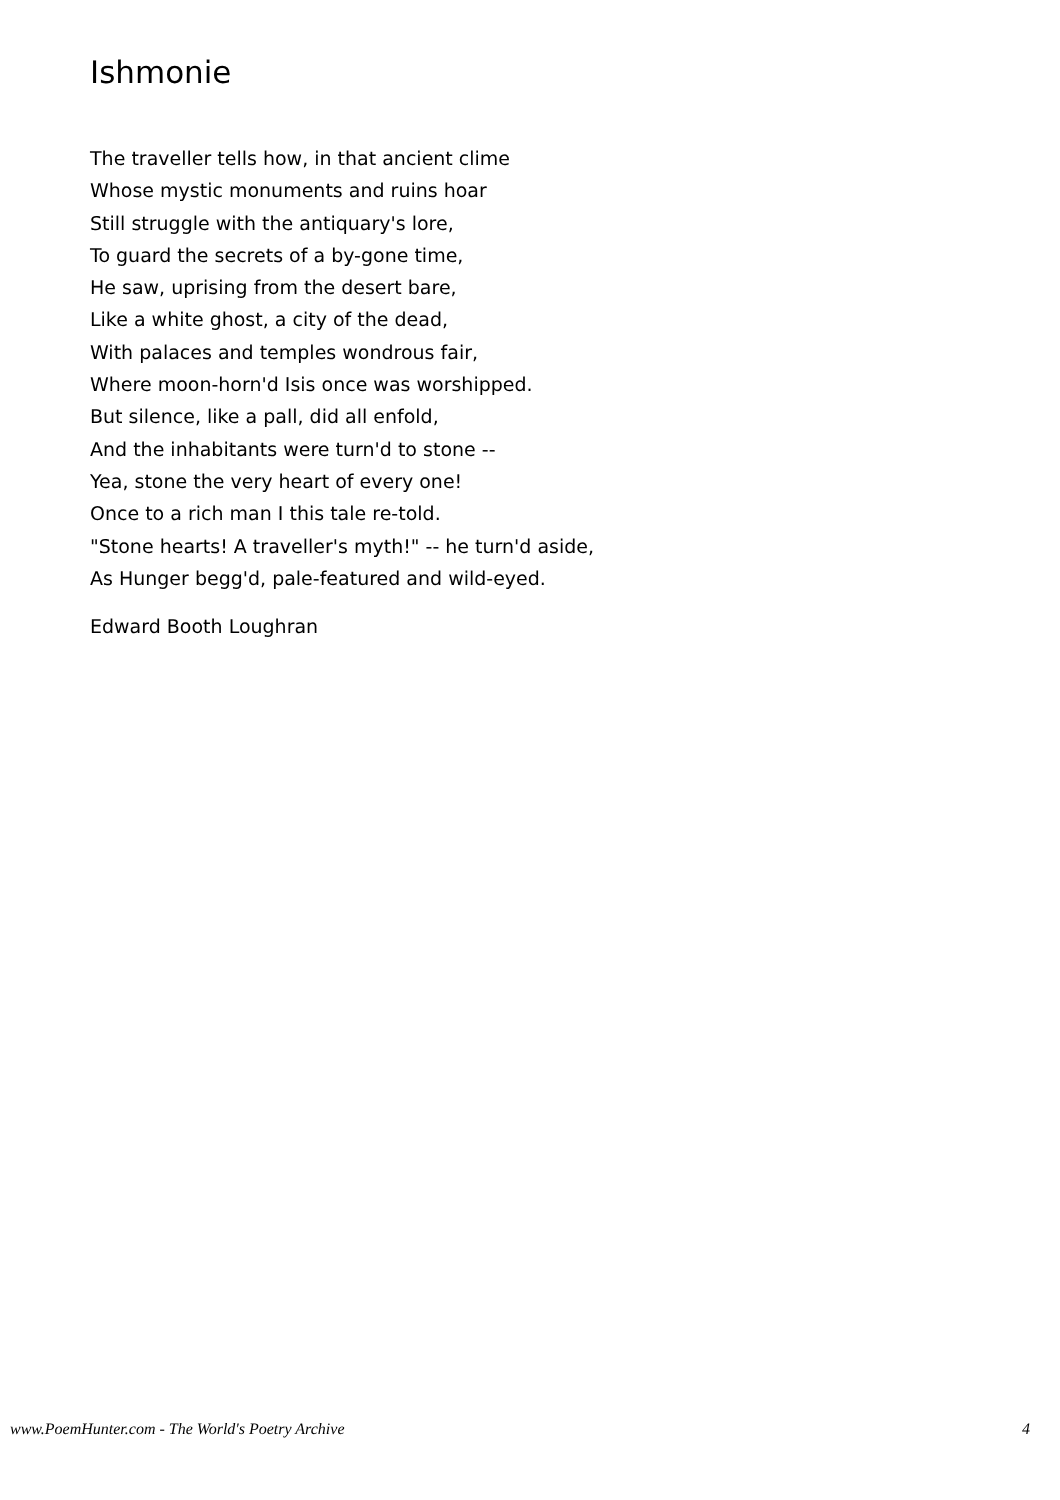Ishmonie
The traveller tells how, in that ancient clime
Whose mystic monuments and ruins hoar
Still struggle with the antiquary's lore,
To guard the secrets of a by-gone time,
He saw, uprising from the desert bare,
Like a white ghost, a city of the dead,
With palaces and temples wondrous fair,
Where moon-horn'd Isis once was worshipped.
But silence, like a pall, did all enfold,
And the inhabitants were turn'd to stone --
Yea, stone the very heart of every one!
Once to a rich man I this tale re-told.
"Stone hearts! A traveller's myth!" -- he turn'd aside,
As Hunger begg'd, pale-featured and wild-eyed.
Edward Booth Loughran
www.PoemHunter.com - The World's Poetry Archive 4